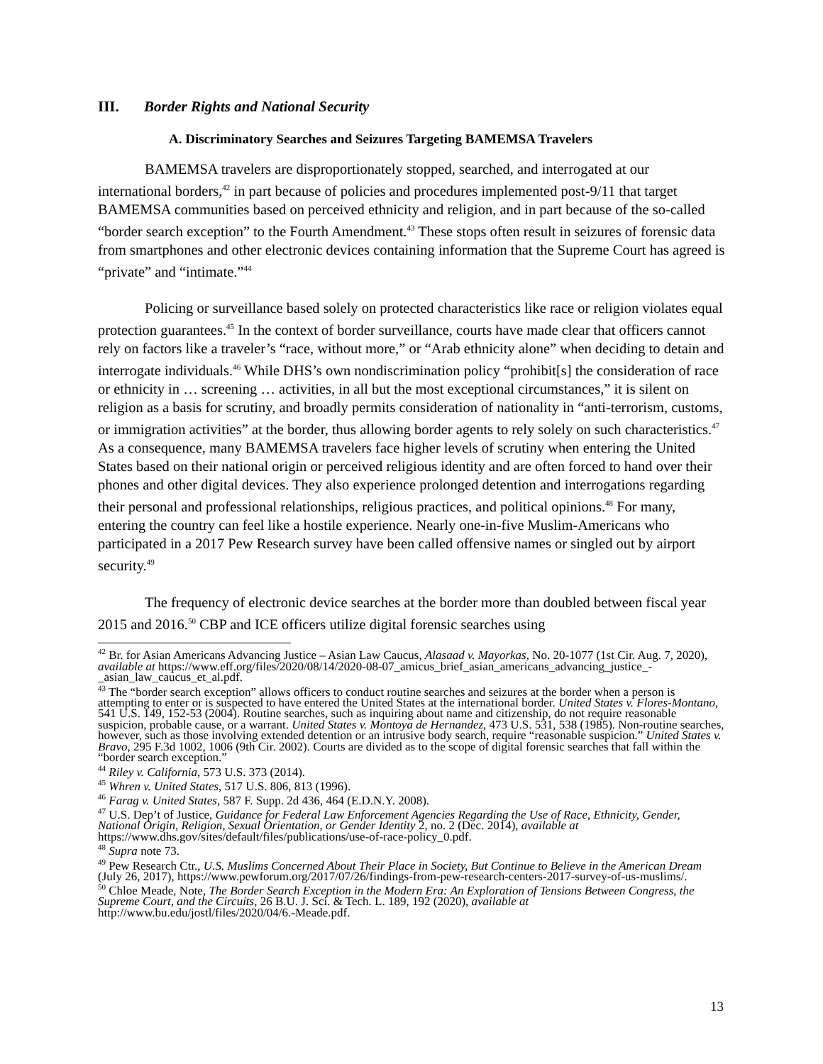III. Border Rights and National Security
A. Discriminatory Searches and Seizures Targeting BAMEMSA Travelers
BAMEMSA travelers are disproportionately stopped, searched, and interrogated at our international borders,<sup>42</sup> in part because of policies and procedures implemented post-9/11 that target BAMEMSA communities based on perceived ethnicity and religion, and in part because of the so-called “border search exception” to the Fourth Amendment.<sup>43</sup> These stops often result in seizures of forensic data from smartphones and other electronic devices containing information that the Supreme Court has agreed is “private” and “intimate.”<sup>44</sup>
Policing or surveillance based solely on protected characteristics like race or religion violates equal protection guarantees.<sup>45</sup> In the context of border surveillance, courts have made clear that officers cannot rely on factors like a traveler’s “race, without more,” or “Arab ethnicity alone” when deciding to detain and interrogate individuals.<sup>46</sup> While DHS’s own nondiscrimination policy “prohibit[s] the consideration of race or ethnicity in … screening … activities, in all but the most exceptional circumstances,” it is silent on religion as a basis for scrutiny, and broadly permits consideration of nationality in “anti-terrorism, customs, or immigration activities” at the border, thus allowing border agents to rely solely on such characteristics.<sup>47</sup> As a consequence, many BAMEMSA travelers face higher levels of scrutiny when entering the United States based on their national origin or perceived religious identity and are often forced to hand over their phones and other digital devices. They also experience prolonged detention and interrogations regarding their personal and professional relationships, religious practices, and political opinions.<sup>48</sup> For many, entering the country can feel like a hostile experience. Nearly one-in-five Muslim-Americans who participated in a 2017 Pew Research survey have been called offensive names or singled out by airport security.<sup>49</sup>
The frequency of electronic device searches at the border more than doubled between fiscal year 2015 and 2016.<sup>50</sup> CBP and ICE officers utilize digital forensic searches using
<sup>42</sup> Br. for Asian Americans Advancing Justice – Asian Law Caucus, Alasaad v. Mayorkas, No. 20-1077 (1st Cir. Aug. 7, 2020), available at https://www.eff.org/files/2020/08/14/2020-08-07_amicus_brief_asian_americans_advancing_justice_-_asian_law_caucus_et_al.pdf.
<sup>43</sup> The “border search exception” allows officers to conduct routine searches and seizures at the border when a person is attempting to enter or is suspected to have entered the United States at the international border. United States v. Flores-Montano, 541 U.S. 149, 152-53 (2004). Routine searches, such as inquiring about name and citizenship, do not require reasonable suspicion, probable cause, or a warrant. United States v. Montoya de Hernandez, 473 U.S. 531, 538 (1985). Non-routine searches, however, such as those involving extended detention or an intrusive body search, require “reasonable suspicion.” United States v. Bravo, 295 F.3d 1002, 1006 (9th Cir. 2002). Courts are divided as to the scope of digital forensic searches that fall within the “border search exception.”
<sup>44</sup> Riley v. California, 573 U.S. 373 (2014).
<sup>45</sup> Whren v. United States, 517 U.S. 806, 813 (1996).
<sup>46</sup> Farag v. United States, 587 F. Supp. 2d 436, 464 (E.D.N.Y. 2008).
<sup>47</sup> U.S. Dep’t of Justice, Guidance for Federal Law Enforcement Agencies Regarding the Use of Race, Ethnicity, Gender, National Origin, Religion, Sexual Orientation, or Gender Identity 2, no. 2 (Dec. 2014), available at https://www.dhs.gov/sites/default/files/publications/use-of-race-policy_0.pdf.
<sup>48</sup> Supra note 73.
<sup>49</sup> Pew Research Ctr., U.S. Muslims Concerned About Their Place in Society, But Continue to Believe in the American Dream (July 26, 2017), https://www.pewforum.org/2017/07/26/findings-from-pew-research-centers-2017-survey-of-us-muslims/.
<sup>50</sup> Chloe Meade, Note, The Border Search Exception in the Modern Era: An Exploration of Tensions Between Congress, the Supreme Court, and the Circuits, 26 B.U. J. Sci. & Tech. L. 189, 192 (2020), available at http://www.bu.edu/jostl/files/2020/04/6.-Meade.pdf.
13